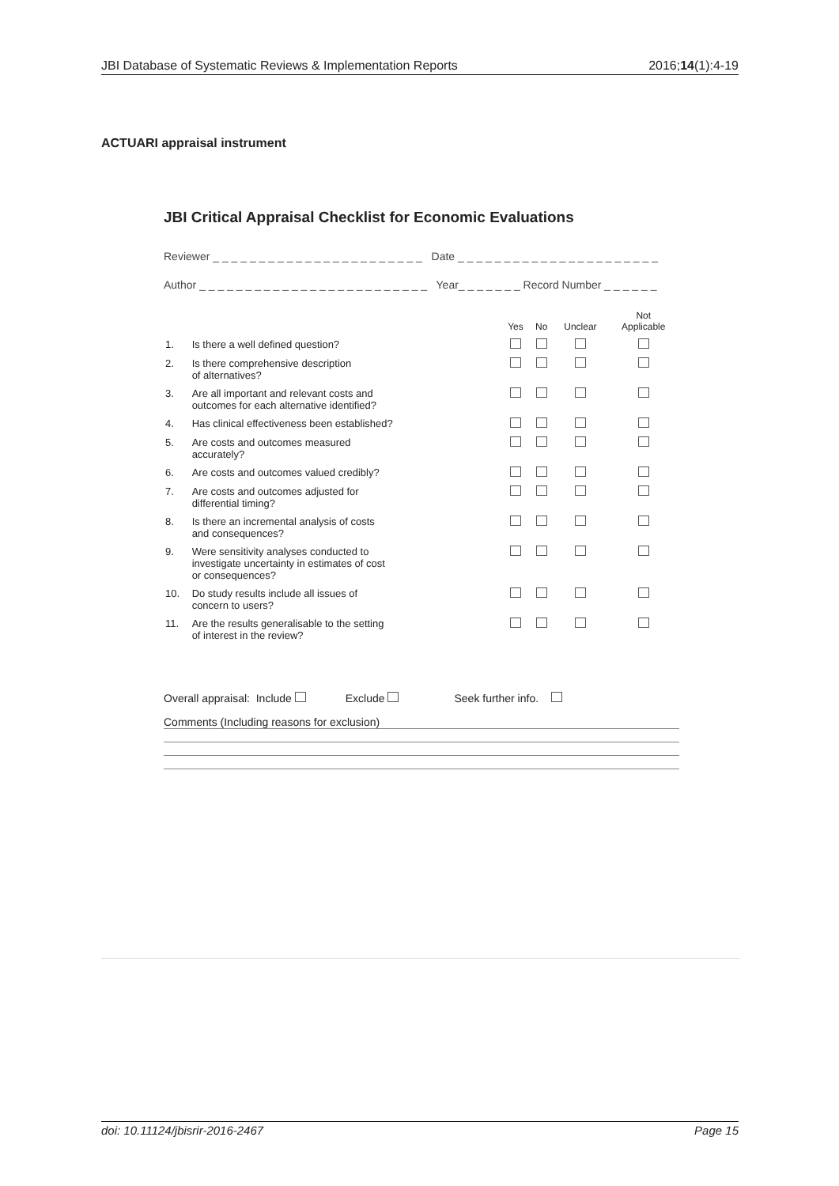JBI Database of Systematic Reviews & Implementation Reports 2016;14(1):4-19
ACTUARI appraisal instrument
JBI Critical Appraisal Checklist for Economic Evaluations
Reviewer _ _ _ _ _ _ _ _ _ _ _ _ _ _ _ _ _ _ _ _ _ _ _ Date _ _ _ _ _ _ _ _ _ _ _ _ _ _ _ _ _ _ _ _ _ _
Author _ _ _ _ _ _ _ _ _ _ _ _ _ _ _ _ _ _ _ _ _ _ _ _ _ Year_ _ _ _ _ _ _ Record Number _ _ _ _ _ _
| | | Yes | No | Unclear | Not Applicable |
| --- | --- | --- | --- | --- | --- |
| 1. | Is there a well defined question? | | | | |
| 2. | Is there comprehensive description of alternatives? | | | | |
| 3. | Are all important and relevant costs and outcomes for each alternative identified? | | | | |
| 4. | Has clinical effectiveness been established? | | | | |
| 5. | Are costs and outcomes measured accurately? | | | | |
| 6. | Are costs and outcomes valued credibly? | | | | |
| 7. | Are costs and outcomes adjusted for differential timing? | | | | |
| 8. | Is there an incremental analysis of costs and consequences? | | | | |
| 9. | Were sensitivity analyses conducted to investigate uncertainty in estimates of cost or consequences? | | | | |
| 10. | Do study results include all issues of concern to users? | | | | |
| 11. | Are the results generalisable to the setting of interest in the review? | | | | |
Overall appraisal: Include Exclude Seek further info.
Comments (Including reasons for exclusion)
doi: 10.11124/jbisrir-2016-2467 Page 15